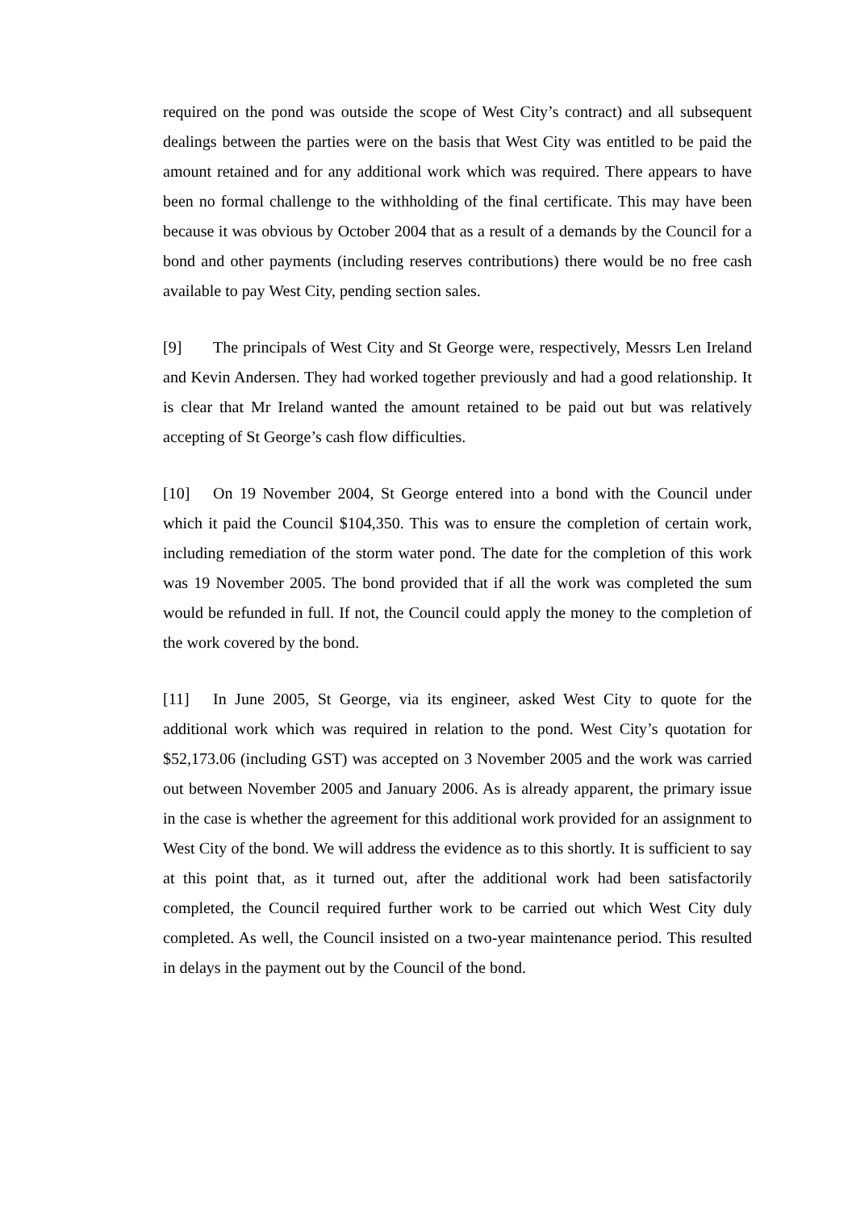required on the pond was outside the scope of West City’s contract) and all subsequent dealings between the parties were on the basis that West City was entitled to be paid the amount retained and for any additional work which was required. There appears to have been no formal challenge to the withholding of the final certificate. This may have been because it was obvious by October 2004 that as a result of a demands by the Council for a bond and other payments (including reserves contributions) there would be no free cash available to pay West City, pending section sales.
[9] The principals of West City and St George were, respectively, Messrs Len Ireland and Kevin Andersen. They had worked together previously and had a good relationship. It is clear that Mr Ireland wanted the amount retained to be paid out but was relatively accepting of St George’s cash flow difficulties.
[10] On 19 November 2004, St George entered into a bond with the Council under which it paid the Council $104,350. This was to ensure the completion of certain work, including remediation of the storm water pond. The date for the completion of this work was 19 November 2005. The bond provided that if all the work was completed the sum would be refunded in full. If not, the Council could apply the money to the completion of the work covered by the bond.
[11] In June 2005, St George, via its engineer, asked West City to quote for the additional work which was required in relation to the pond. West City’s quotation for $52,173.06 (including GST) was accepted on 3 November 2005 and the work was carried out between November 2005 and January 2006. As is already apparent, the primary issue in the case is whether the agreement for this additional work provided for an assignment to West City of the bond. We will address the evidence as to this shortly. It is sufficient to say at this point that, as it turned out, after the additional work had been satisfactorily completed, the Council required further work to be carried out which West City duly completed. As well, the Council insisted on a two-year maintenance period. This resulted in delays in the payment out by the Council of the bond.